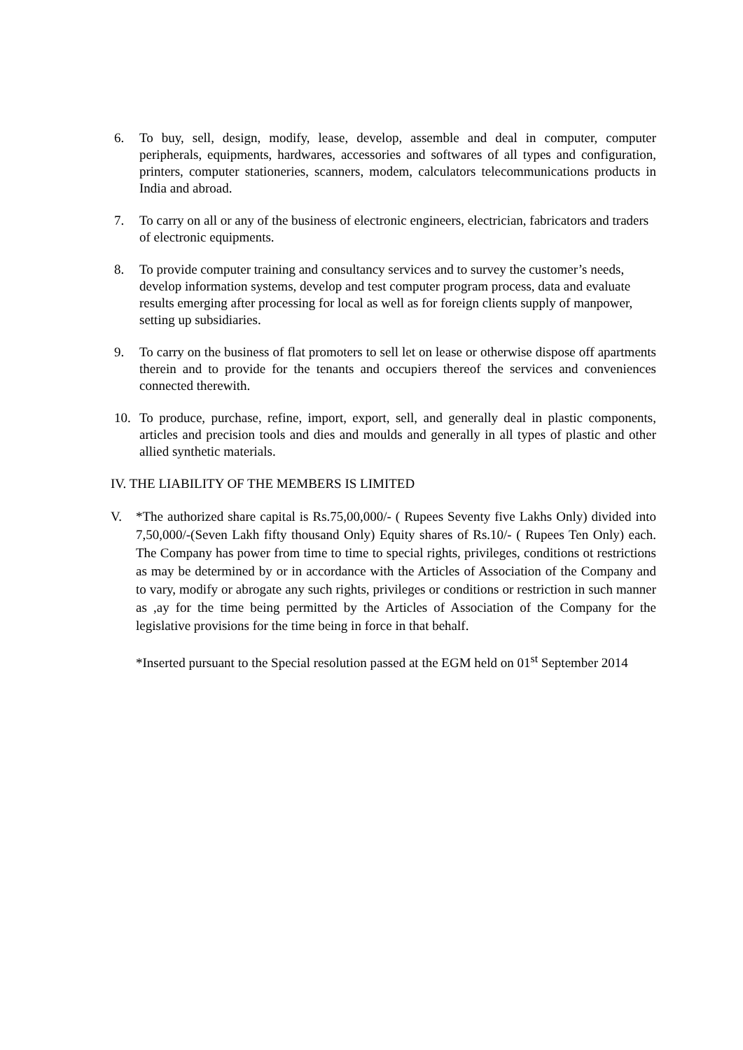6. To buy, sell, design, modify, lease, develop, assemble and deal in computer, computer peripherals, equipments, hardwares, accessories and softwares of all types and configuration, printers, computer stationeries, scanners, modem, calculators telecommunications products in India and abroad.
7. To carry on all or any of the business of electronic engineers, electrician, fabricators and traders of electronic equipments.
8. To provide computer training and consultancy services and to survey the customer’s needs, develop information systems, develop and test computer program process, data and evaluate results emerging after processing for local as well as for foreign clients supply of manpower, setting up subsidiaries.
9. To carry on the business of flat promoters to sell let on lease or otherwise dispose off apartments therein and to provide for the tenants and occupiers thereof the services and conveniences connected therewith.
10. To produce, purchase, refine, import, export, sell, and generally deal in plastic components, articles and precision tools and dies and moulds and generally in all types of plastic and other allied synthetic materials.
IV. THE LIABILITY OF THE MEMBERS IS LIMITED
V. *The authorized share capital is Rs.75,00,000/- ( Rupees Seventy five Lakhs Only) divided into 7,50,000/-(Seven Lakh fifty thousand Only) Equity shares of Rs.10/- ( Rupees Ten Only) each. The Company has power from time to time to special rights, privileges, conditions ot restrictions as may be determined by or in accordance with the Articles of Association of the Company and to vary, modify or abrogate any such rights, privileges or conditions or restriction in such manner as ,ay for the time being permitted by the Articles of Association of the Company for the legislative provisions for the time being in force in that behalf.
*Inserted pursuant to the Special resolution passed at the EGM held on 01<sup>st</sup> September 2014